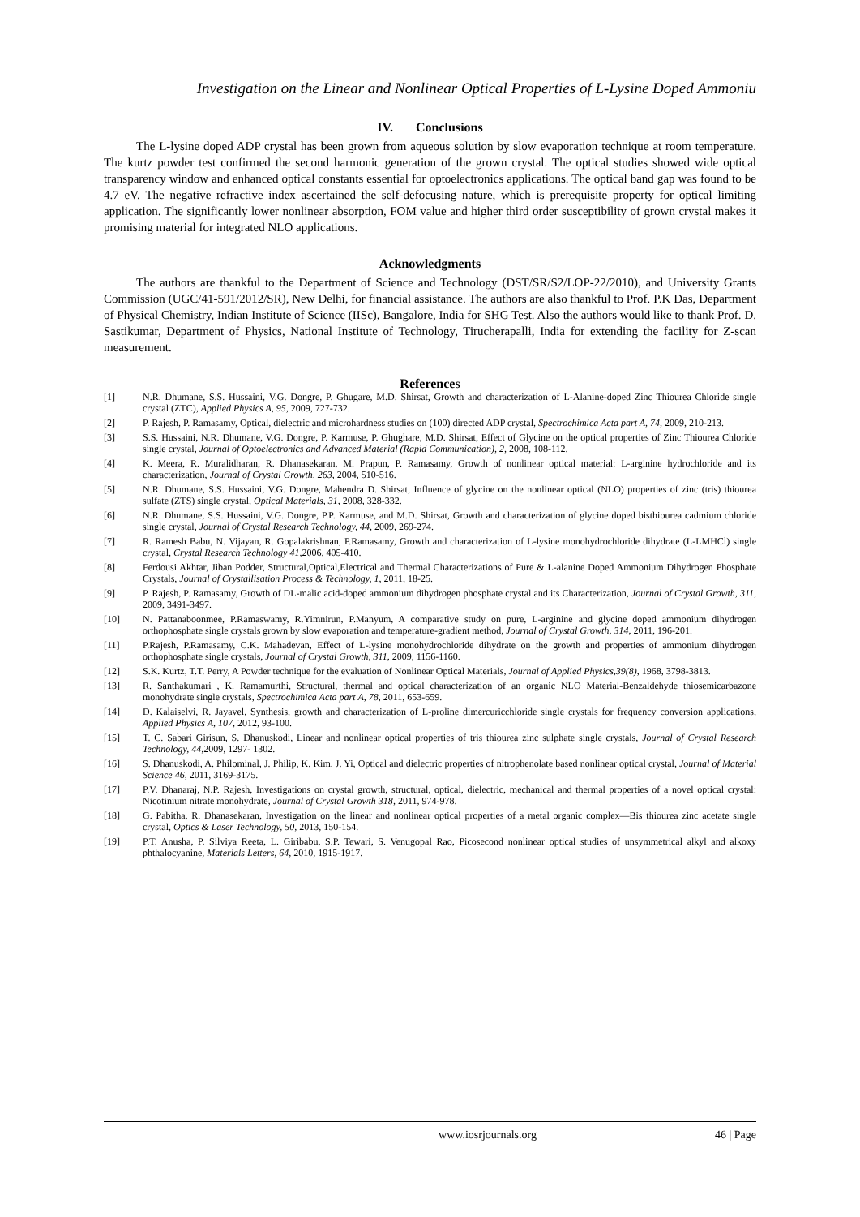Investigation on the Linear and Nonlinear Optical Properties of L-Lysine Doped Ammoniu
IV. Conclusions
The L-lysine doped ADP crystal has been grown from aqueous solution by slow evaporation technique at room temperature. The kurtz powder test confirmed the second harmonic generation of the grown crystal. The optical studies showed wide optical transparency window and enhanced optical constants essential for optoelectronics applications. The optical band gap was found to be 4.7 eV. The negative refractive index ascertained the self-defocusing nature, which is prerequisite property for optical limiting application. The significantly lower nonlinear absorption, FOM value and higher third order susceptibility of grown crystal makes it promising material for integrated NLO applications.
Acknowledgments
The authors are thankful to the Department of Science and Technology (DST/SR/S2/LOP-22/2010), and University Grants Commission (UGC/41-591/2012/SR), New Delhi, for financial assistance. The authors are also thankful to Prof. P.K Das, Department of Physical Chemistry, Indian Institute of Science (IISc), Bangalore, India for SHG Test. Also the authors would like to thank Prof. D. Sastikumar, Department of Physics, National Institute of Technology, Tirucherapalli, India for extending the facility for Z-scan measurement.
References
[1] N.R. Dhumane, S.S. Hussaini, V.G. Dongre, P. Ghugare, M.D. Shirsat, Growth and characterization of L-Alanine-doped Zinc Thiourea Chloride single crystal (ZTC), Applied Physics A, 95, 2009, 727-732.
[2] P. Rajesh, P. Ramasamy, Optical, dielectric and microhardness studies on (100) directed ADP crystal, Spectrochimica Acta part A, 74, 2009, 210-213.
[3] S.S. Hussaini, N.R. Dhumane, V.G. Dongre, P. Karmuse, P. Ghughare, M.D. Shirsat, Effect of Glycine on the optical properties of Zinc Thiourea Chloride single crystal, Journal of Optoelectronics and Advanced Material (Rapid Communication), 2, 2008, 108-112.
[4] K. Meera, R. Muralidharan, R. Dhanasekaran, M. Prapun, P. Ramasamy, Growth of nonlinear optical material: L-arginine hydrochloride and its characterization, Journal of Crystal Growth, 263, 2004, 510-516.
[5] N.R. Dhumane, S.S. Hussaini, V.G. Dongre, Mahendra D. Shirsat, Influence of glycine on the nonlinear optical (NLO) properties of zinc (tris) thiourea sulfate (ZTS) single crystal, Optical Materials, 31, 2008, 328-332.
[6] N.R. Dhumane, S.S. Hussaini, V.G. Dongre, P.P. Karmuse, and M.D. Shirsat, Growth and characterization of glycine doped bisthiourea cadmium chloride single crystal, Journal of Crystal Research Technology, 44, 2009, 269-274.
[7] R. Ramesh Babu, N. Vijayan, R. Gopalakrishnan, P.Ramasamy, Growth and characterization of L-lysine monohydrochloride dihydrate (L-LMHCl) single crystal, Crystal Research Technology 41,2006, 405-410.
[8] Ferdousi Akhtar, Jiban Podder, Structural,Optical,Electrical and Thermal Characterizations of Pure & L-alanine Doped Ammonium Dihydrogen Phosphate Crystals, Journal of Crystallisation Process & Technology, 1, 2011, 18-25.
[9] P. Rajesh, P. Ramasamy, Growth of DL-malic acid-doped ammonium dihydrogen phosphate crystal and its Characterization, Journal of Crystal Growth, 311, 2009, 3491-3497.
[10] N. Pattanaboonmee, P.Ramaswamy, R.Yimnirun, P.Manyum, A comparative study on pure, L-arginine and glycine doped ammonium dihydrogen orthophosphate single crystals grown by slow evaporation and temperature-gradient method, Journal of Crystal Growth, 314, 2011, 196-201.
[11] P.Rajesh, P.Ramasamy, C.K. Mahadevan, Effect of L-lysine monohydrochloride dihydrate on the growth and properties of ammonium dihydrogen orthophosphate single crystals, Journal of Crystal Growth, 311, 2009, 1156-1160.
[12] S.K. Kurtz, T.T. Perry, A Powder technique for the evaluation of Nonlinear Optical Materials, Journal of Applied Physics,39(8), 1968, 3798-3813.
[13] R. Santhakumari , K. Ramamurthi, Structural, thermal and optical characterization of an organic NLO Material-Benzaldehyde thiosemicarbazone monohydrate single crystals, Spectrochimica Acta part A, 78, 2011, 653-659.
[14] D. Kalaiselvi, R. Jayavel, Synthesis, growth and characterization of L-proline dimercuricchloride single crystals for frequency conversion applications, Applied Physics A, 107, 2012, 93-100.
[15] T. C. Sabari Girisun, S. Dhanuskodi, Linear and nonlinear optical properties of tris thiourea zinc sulphate single crystals, Journal of Crystal Research Technology, 44,2009, 1297- 1302.
[16] S. Dhanuskodi, A. Philominal, J. Philip, K. Kim, J. Yi, Optical and dielectric properties of nitrophenolate based nonlinear optical crystal, Journal of Material Science 46, 2011, 3169-3175.
[17] P.V. Dhanaraj, N.P. Rajesh, Investigations on crystal growth, structural, optical, dielectric, mechanical and thermal properties of a novel optical crystal: Nicotinium nitrate monohydrate, Journal of Crystal Growth 318, 2011, 974-978.
[18] G. Pabitha, R. Dhanasekaran, Investigation on the linear and nonlinear optical properties of a metal organic complex—Bis thiourea zinc acetate single crystal, Optics & Laser Technology, 50, 2013, 150-154.
[19] P.T. Anusha, P. Silviya Reeta, L. Giribabu, S.P. Tewari, S. Venugopal Rao, Picosecond nonlinear optical studies of unsymmetrical alkyl and alkoxy phthalocyanine, Materials Letters, 64, 2010, 1915-1917.
www.iosrjournals.org 46 | Page